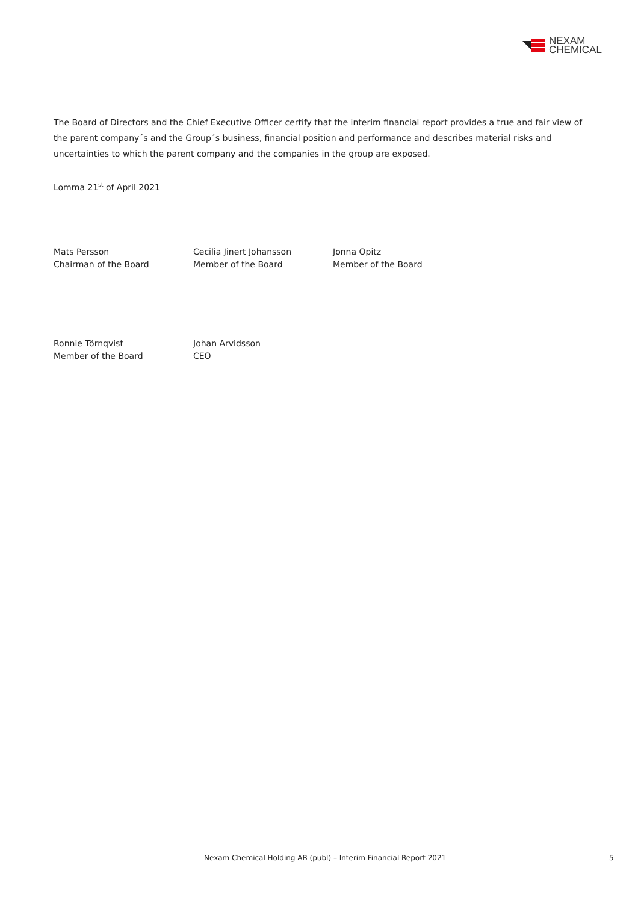NEXAM
CHEMICAL
The Board of Directors and the Chief Executive Officer certify that the interim financial report provides a true and fair view of the parent company´s and the Group´s business, financial position and performance and describes material risks and uncertainties to which the parent company and the companies in the group are exposed.
Lomma 21<sup>st</sup> of April 2021
Mats Persson
Chairman of the Board
Cecilia Jinert Johansson
Member of the Board
Jonna Opitz
Member of the Board
Ronnie Törnqvist
Member of the Board
Johan Arvidsson
CEO
Nexam Chemical Holding AB (publ) – Interim Financial Report 2021
5